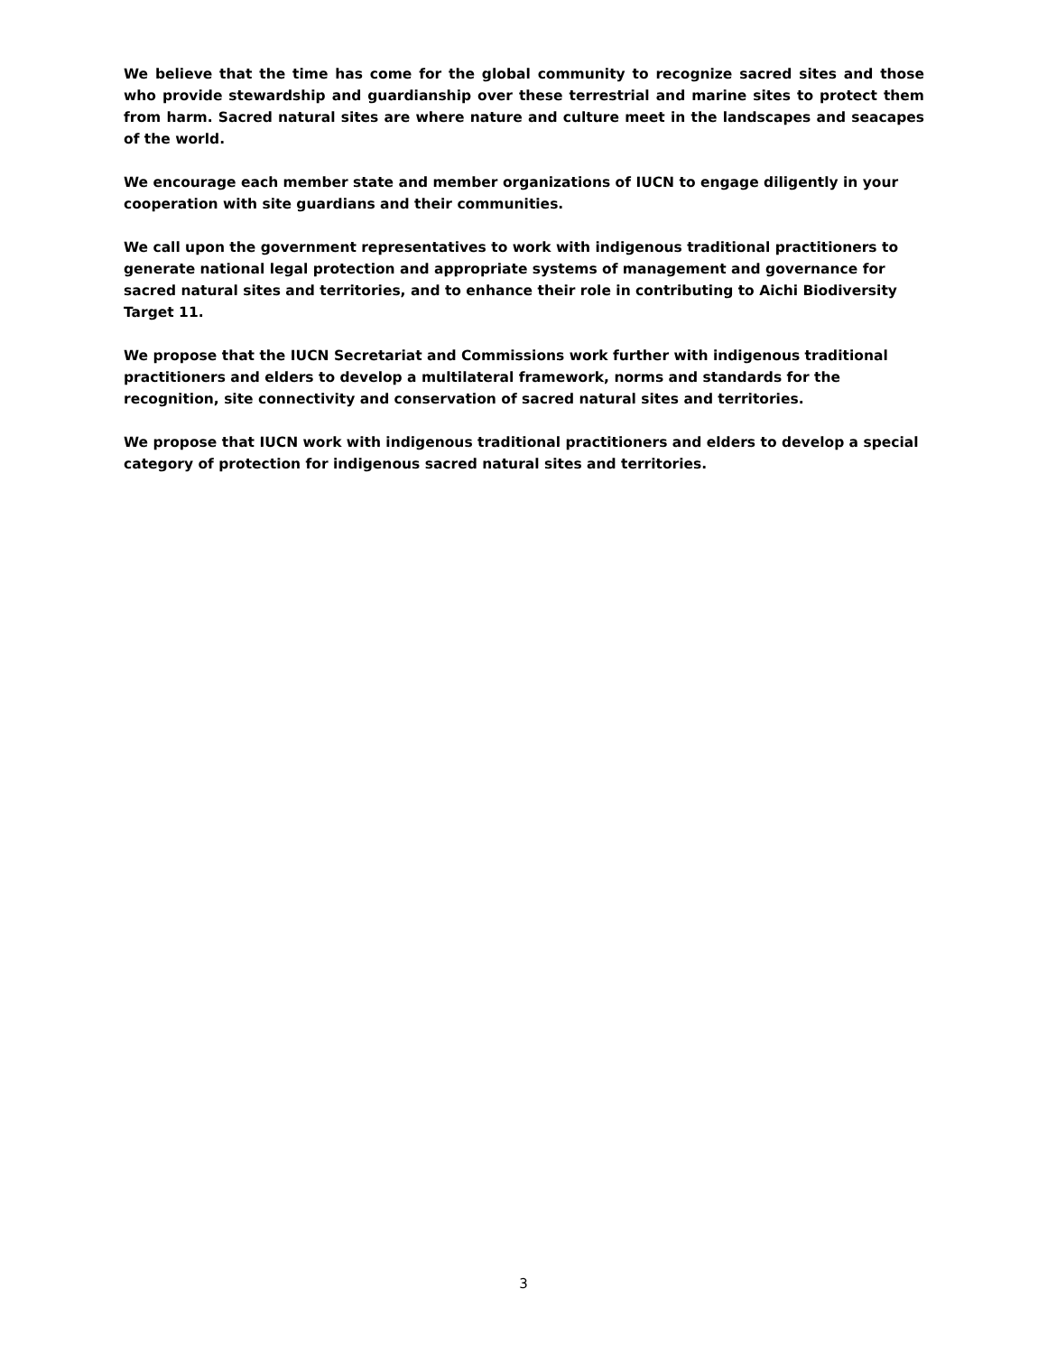We believe that the time has come for the global community to recognize sacred sites and those who provide stewardship and guardianship over these terrestrial and marine sites to protect them from harm. Sacred natural sites are where nature and culture meet in the landscapes and seacapes of the world.
We encourage each member state and member organizations of IUCN to engage diligently in your cooperation with site guardians and their communities.
We call upon the government representatives to work with indigenous traditional practitioners to generate national legal protection and appropriate systems of management and governance for sacred natural sites and territories, and to enhance their role in contributing to Aichi Biodiversity Target 11.
We propose that the IUCN Secretariat and Commissions work further with indigenous traditional practitioners and elders to develop a multilateral framework, norms and standards for the recognition, site connectivity and conservation of sacred natural sites and territories.
We propose that IUCN work with indigenous traditional practitioners and elders to develop a special category of protection for indigenous sacred natural sites and territories.
3